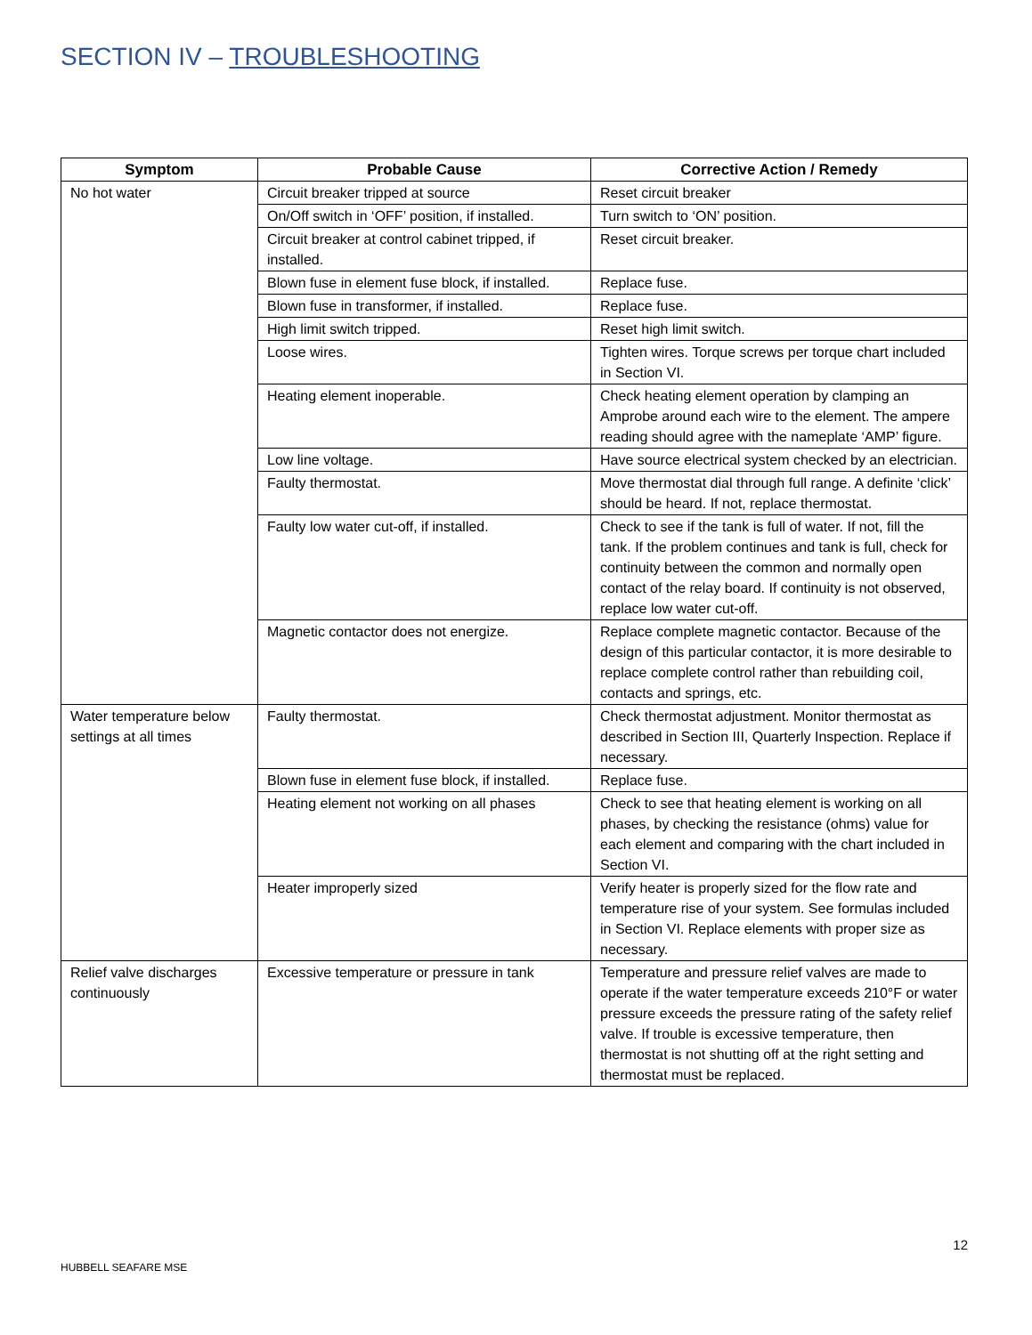SECTION IV – TROUBLESHOOTING
| Symptom | Probable Cause | Corrective Action / Remedy |
| --- | --- | --- |
| No hot water | Circuit breaker tripped at source | Reset circuit breaker |
| | On/Off switch in ‘OFF’ position, if installed. | Turn switch to ‘ON’ position. |
| | Circuit breaker at control cabinet tripped, if installed. | Reset circuit breaker. |
| | Blown fuse in element fuse block, if installed. | Replace fuse. |
| | Blown fuse in transformer, if installed. | Replace fuse. |
| | High limit switch tripped. | Reset high limit switch. |
| | Loose wires. | Tighten wires. Torque screws per torque chart included in Section VI. |
| | Heating element inoperable. | Check heating element operation by clamping an Amprobe around each wire to the element. The ampere reading should agree with the nameplate ‘AMP’ figure. |
| | Low line voltage. | Have source electrical system checked by an electrician. |
| | Faulty thermostat. | Move thermostat dial through full range. A definite ‘click’ should be heard. If not, replace thermostat. |
| | Faulty low water cut-off, if installed. | Check to see if the tank is full of water. If not, fill the tank. If the problem continues and tank is full, check for continuity between the common and normally open contact of the relay board. If continuity is not observed, replace low water cut-off. |
| | Magnetic contactor does not energize. | Replace complete magnetic contactor. Because of the design of this particular contactor, it is more desirable to replace complete control rather than rebuilding coil, contacts and springs, etc. |
| Water temperature below settings at all times | Faulty thermostat. | Check thermostat adjustment. Monitor thermostat as described in Section III, Quarterly Inspection. Replace if necessary. |
| | Blown fuse in element fuse block, if installed. | Replace fuse. |
| | Heating element not working on all phases | Check to see that heating element is working on all phases, by checking the resistance (ohms) value for each element and comparing with the chart included in Section VI. |
| | Heater improperly sized | Verify heater is properly sized for the flow rate and temperature rise of your system. See formulas included in Section VI. Replace elements with proper size as necessary. |
| Relief valve discharges continuously | Excessive temperature or pressure in tank | Temperature and pressure relief valves are made to operate if the water temperature exceeds 210°F or water pressure exceeds the pressure rating of the safety relief valve. If trouble is excessive temperature, then thermostat is not shutting off at the right setting and thermostat must be replaced. |
12
HUBBELL SEAFARE MSE